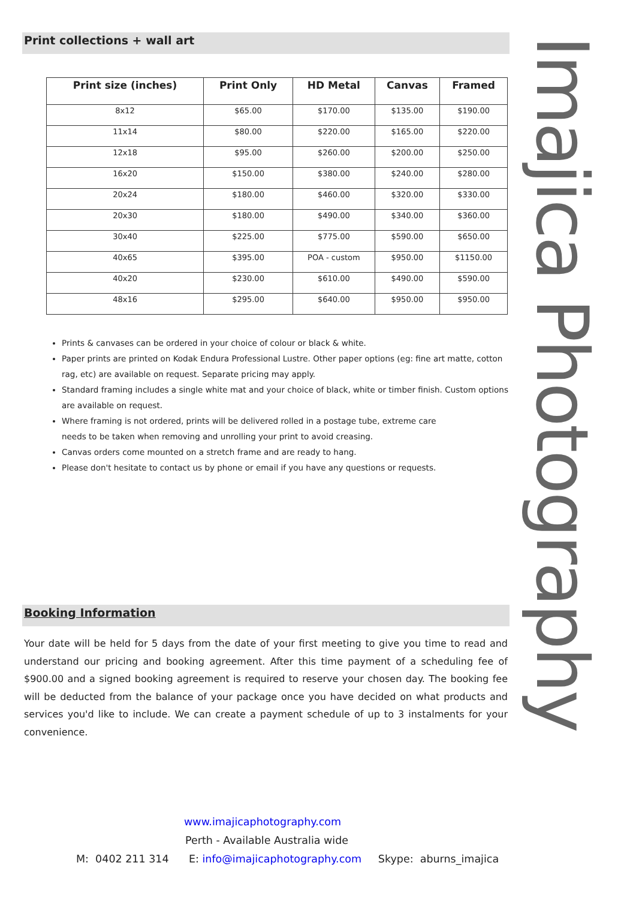Print collections + wall art
| Print size (inches) | Print Only | HD Metal | Canvas | Framed |
| --- | --- | --- | --- | --- |
| 8x12 | $65.00 | $170.00 | $135.00 | $190.00 |
| 11x14 | $80.00 | $220.00 | $165.00 | $220.00 |
| 12x18 | $95.00 | $260.00 | $200.00 | $250.00 |
| 16x20 | $150.00 | $380.00 | $240.00 | $280.00 |
| 20x24 | $180.00 | $460.00 | $320.00 | $330.00 |
| 20x30 | $180.00 | $490.00 | $340.00 | $360.00 |
| 30x40 | $225.00 | $775.00 | $590.00 | $650.00 |
| 40x65 | $395.00 | POA - custom | $950.00 | $1150.00 |
| 40x20 | $230.00 | $610.00 | $490.00 | $590.00 |
| 48x16 | $295.00 | $640.00 | $950.00 | $950.00 |
Prints & canvases can be ordered in your choice of colour or black & white.
Paper prints are printed on Kodak Endura Professional Lustre. Other paper options (eg: fine art matte, cotton rag, etc) are available on request. Separate pricing may apply.
Standard framing includes a single white mat and your choice of black, white or timber finish. Custom options are available on request.
Where framing is not ordered, prints will be delivered rolled in a postage tube, extreme care
needs to be taken when removing and unrolling your print to avoid creasing.
Canvas orders come mounted on a stretch frame and are ready to hang.
Please don't hesitate to contact us by phone or email if you have any questions or requests.
Booking Information
Your date will be held for 5 days from the date of your first meeting to give you time to read and understand our pricing and booking agreement. After this time payment of a scheduling fee of $900.00 and a signed booking agreement is required to reserve your chosen day. The booking fee will be deducted from the balance of your package once you have decided on what products and services you'd like to include. We can create a payment schedule of up to 3 instalments for your convenience.
www.imajicaphotography.com
Perth - Available Australia wide
M: 0402 211 314 E: info@imajicaphotography.com Skype: aburns_imajica
Imajica Photography